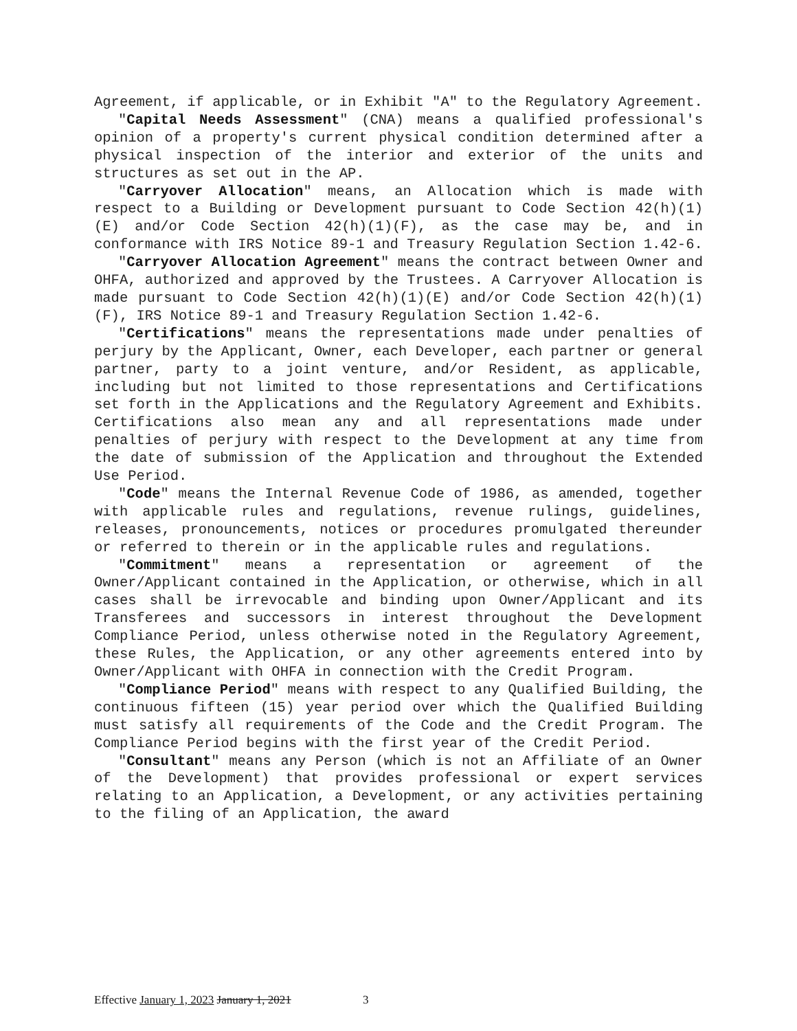Agreement, if applicable, or in Exhibit "A" to the Regulatory Agreement.
"Capital Needs Assessment" (CNA) means a qualified professional's opinion of a property's current physical condition determined after a physical inspection of the interior and exterior of the units and structures as set out in the AP.
"Carryover Allocation" means, an Allocation which is made with respect to a Building or Development pursuant to Code Section 42(h)(1)(E) and/or Code Section 42(h)(1)(F), as the case may be, and in conformance with IRS Notice 89-1 and Treasury Regulation Section 1.42-6.
"Carryover Allocation Agreement" means the contract between Owner and OHFA, authorized and approved by the Trustees. A Carryover Allocation is made pursuant to Code Section 42(h)(1)(E) and/or Code Section 42(h)(1)(F), IRS Notice 89-1 and Treasury Regulation Section 1.42-6.
"Certifications" means the representations made under penalties of perjury by the Applicant, Owner, each Developer, each partner or general partner, party to a joint venture, and/or Resident, as applicable, including but not limited to those representations and Certifications set forth in the Applications and the Regulatory Agreement and Exhibits. Certifications also mean any and all representations made under penalties of perjury with respect to the Development at any time from the date of submission of the Application and throughout the Extended Use Period.
"Code" means the Internal Revenue Code of 1986, as amended, together with applicable rules and regulations, revenue rulings, guidelines, releases, pronouncements, notices or procedures promulgated thereunder or referred to therein or in the applicable rules and regulations.
"Commitment" means a representation or agreement of the Owner/Applicant contained in the Application, or otherwise, which in all cases shall be irrevocable and binding upon Owner/Applicant and its Transferees and successors in interest throughout the Development Compliance Period, unless otherwise noted in the Regulatory Agreement, these Rules, the Application, or any other agreements entered into by Owner/Applicant with OHFA in connection with the Credit Program.
"Compliance Period" means with respect to any Qualified Building, the continuous fifteen (15) year period over which the Qualified Building must satisfy all requirements of the Code and the Credit Program. The Compliance Period begins with the first year of the Credit Period.
"Consultant" means any Person (which is not an Affiliate of an Owner of the Development) that provides professional or expert services relating to an Application, a Development, or any activities pertaining to the filing of an Application, the award
Effective January 1, 2023 January 1, 2021 3